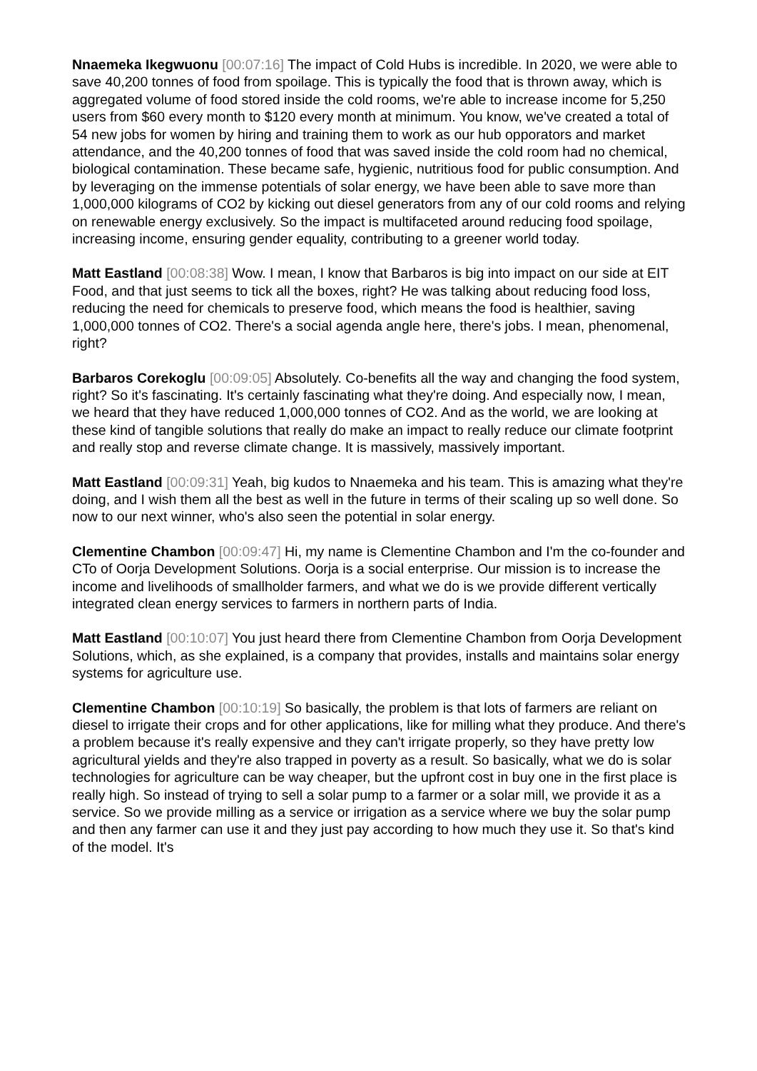Nnaemeka Ikegwuonu [00:07:16] The impact of Cold Hubs is incredible. In 2020, we were able to save 40,200 tonnes of food from spoilage. This is typically the food that is thrown away, which is aggregated volume of food stored inside the cold rooms, we're able to increase income for 5,250 users from $60 every month to $120 every month at minimum. You know, we've created a total of 54 new jobs for women by hiring and training them to work as our hub opporators and market attendance, and the 40,200 tonnes of food that was saved inside the cold room had no chemical, biological contamination. These became safe, hygienic, nutritious food for public consumption. And by leveraging on the immense potentials of solar energy, we have been able to save more than 1,000,000 kilograms of CO2 by kicking out diesel generators from any of our cold rooms and relying on renewable energy exclusively. So the impact is multifaceted around reducing food spoilage, increasing income, ensuring gender equality, contributing to a greener world today.
Matt Eastland [00:08:38] Wow. I mean, I know that Barbaros is big into impact on our side at EIT Food, and that just seems to tick all the boxes, right? He was talking about reducing food loss, reducing the need for chemicals to preserve food, which means the food is healthier, saving 1,000,000 tonnes of CO2. There's a social agenda angle here, there's jobs. I mean, phenomenal, right?
Barbaros Corekoglu [00:09:05] Absolutely. Co-benefits all the way and changing the food system, right? So it's fascinating. It's certainly fascinating what they're doing. And especially now, I mean, we heard that they have reduced 1,000,000 tonnes of CO2. And as the world, we are looking at these kind of tangible solutions that really do make an impact to really reduce our climate footprint and really stop and reverse climate change. It is massively, massively important.
Matt Eastland [00:09:31] Yeah, big kudos to Nnaemeka and his team. This is amazing what they're doing, and I wish them all the best as well in the future in terms of their scaling up so well done. So now to our next winner, who's also seen the potential in solar energy.
Clementine Chambon [00:09:47] Hi, my name is Clementine Chambon and I'm the co-founder and CTo of Oorja Development Solutions. Oorja is a social enterprise. Our mission is to increase the income and livelihoods of smallholder farmers, and what we do is we provide different vertically integrated clean energy services to farmers in northern parts of India.
Matt Eastland [00:10:07] You just heard there from Clementine Chambon from Oorja Development Solutions, which, as she explained, is a company that provides, installs and maintains solar energy systems for agriculture use.
Clementine Chambon [00:10:19] So basically, the problem is that lots of farmers are reliant on diesel to irrigate their crops and for other applications, like for milling what they produce. And there's a problem because it's really expensive and they can't irrigate properly, so they have pretty low agricultural yields and they're also trapped in poverty as a result. So basically, what we do is solar technologies for agriculture can be way cheaper, but the upfront cost in buy one in the first place is really high. So instead of trying to sell a solar pump to a farmer or a solar mill, we provide it as a service. So we provide milling as a service or irrigation as a service where we buy the solar pump and then any farmer can use it and they just pay according to how much they use it. So that's kind of the model. It's